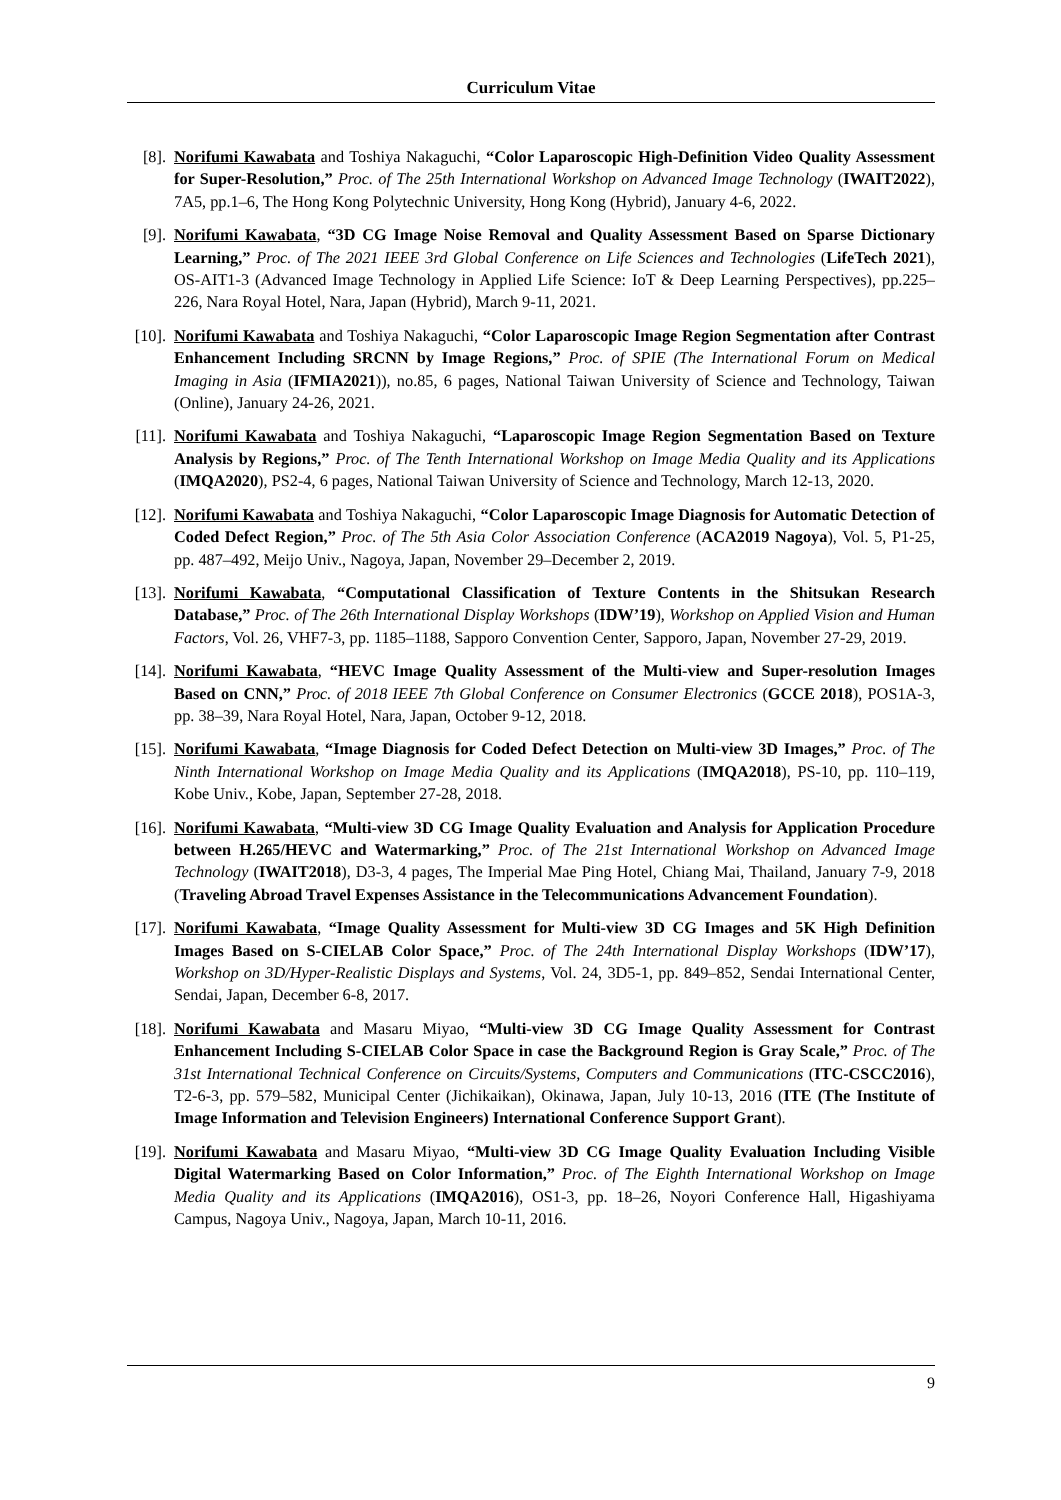Curriculum Vitae
[8]. Norifumi Kawabata and Toshiya Nakaguchi, “Color Laparoscopic High-Definition Video Quality Assessment for Super-Resolution,” Proc. of The 25th International Workshop on Advanced Image Technology (IWAIT2022), 7A5, pp.1–6, The Hong Kong Polytechnic University, Hong Kong (Hybrid), January 4-6, 2022.
[9]. Norifumi Kawabata, “3D CG Image Noise Removal and Quality Assessment Based on Sparse Dictionary Learning,” Proc. of The 2021 IEEE 3rd Global Conference on Life Sciences and Technologies (LifeTech 2021), OS-AIT1-3 (Advanced Image Technology in Applied Life Science: IoT & Deep Learning Perspectives), pp.225–226, Nara Royal Hotel, Nara, Japan (Hybrid), March 9-11, 2021.
[10].
Norifumi Kawabata and Toshiya Nakaguchi, “Color Laparoscopic Image Region Segmentation after Contrast Enhancement Including SRCNN by Image Regions,” Proc. of SPIE (The International Forum on Medical Imaging in Asia (IFMIA2021)), no.85, 6 pages, National Taiwan University of Science and Technology, Taiwan (Online), January 24-26, 2021.
[11].
Norifumi Kawabata and Toshiya Nakaguchi, “Laparoscopic Image Region Segmentation Based on Texture Analysis by Regions,” Proc. of The Tenth International Workshop on Image Media Quality and its Applications (IMQA2020), PS2-4, 6 pages, National Taiwan University of Science and Technology, March 12-13, 2020.
[12].
Norifumi Kawabata and Toshiya Nakaguchi, “Color Laparoscopic Image Diagnosis for Automatic Detection of Coded Defect Region,” Proc. of The 5th Asia Color Association Conference (ACA2019 Nagoya), Vol. 5, P1-25, pp. 487–492, Meijo Univ., Nagoya, Japan, November 29–December 2, 2019.
[13].
Norifumi Kawabata, “Computational Classification of Texture Contents in the Shitsukan Research Database,” Proc. of The 26th International Display Workshops (IDW’19), Workshop on Applied Vision and Human Factors, Vol. 26, VHF7-3, pp. 1185–1188, Sapporo Convention Center, Sapporo, Japan, November 27-29, 2019.
[14].
Norifumi Kawabata, “HEVC Image Quality Assessment of the Multi-view and Super-resolution Images Based on CNN,” Proc. of 2018 IEEE 7th Global Conference on Consumer Electronics (GCCE 2018), POS1A-3, pp. 38–39, Nara Royal Hotel, Nara, Japan, October 9-12, 2018.
[15].
Norifumi Kawabata, “Image Diagnosis for Coded Defect Detection on Multi-view 3D Images,” Proc. of The Ninth International Workshop on Image Media Quality and its Applications (IMQA2018), PS-10, pp. 110–119, Kobe Univ., Kobe, Japan, September 27-28, 2018.
[16].
Norifumi Kawabata, “Multi-view 3D CG Image Quality Evaluation and Analysis for Application Procedure between H.265/HEVC and Watermarking,” Proc. of The 21st International Workshop on Advanced Image Technology (IWAIT2018), D3-3, 4 pages, The Imperial Mae Ping Hotel, Chiang Mai, Thailand, January 7-9, 2018 (Traveling Abroad Travel Expenses Assistance in the Telecommunications Advancement Foundation).
[17].
Norifumi Kawabata, “Image Quality Assessment for Multi-view 3D CG Images and 5K High Definition Images Based on S-CIELAB Color Space,” Proc. of The 24th International Display Workshops (IDW’17), Workshop on 3D/Hyper-Realistic Displays and Systems, Vol. 24, 3D5-1, pp. 849–852, Sendai International Center, Sendai, Japan, December 6-8, 2017.
[18].
Norifumi Kawabata and Masaru Miyao, “Multi-view 3D CG Image Quality Assessment for Contrast Enhancement Including S-CIELAB Color Space in case the Background Region is Gray Scale,” Proc. of The 31st International Technical Conference on Circuits/Systems, Computers and Communications (ITC-CSCC2016), T2-6-3, pp. 579–582, Municipal Center (Jichikaikan), Okinawa, Japan, July 10-13, 2016 (ITE (The Institute of Image Information and Television Engineers) International Conference Support Grant).
[19].
Norifumi Kawabata and Masaru Miyao, “Multi-view 3D CG Image Quality Evaluation Including Visible Digital Watermarking Based on Color Information,” Proc. of The Eighth International Workshop on Image Media Quality and its Applications (IMQA2016), OS1-3, pp. 18–26, Noyori Conference Hall, Higashiyama Campus, Nagoya Univ., Nagoya, Japan, March 10-11, 2016.
9